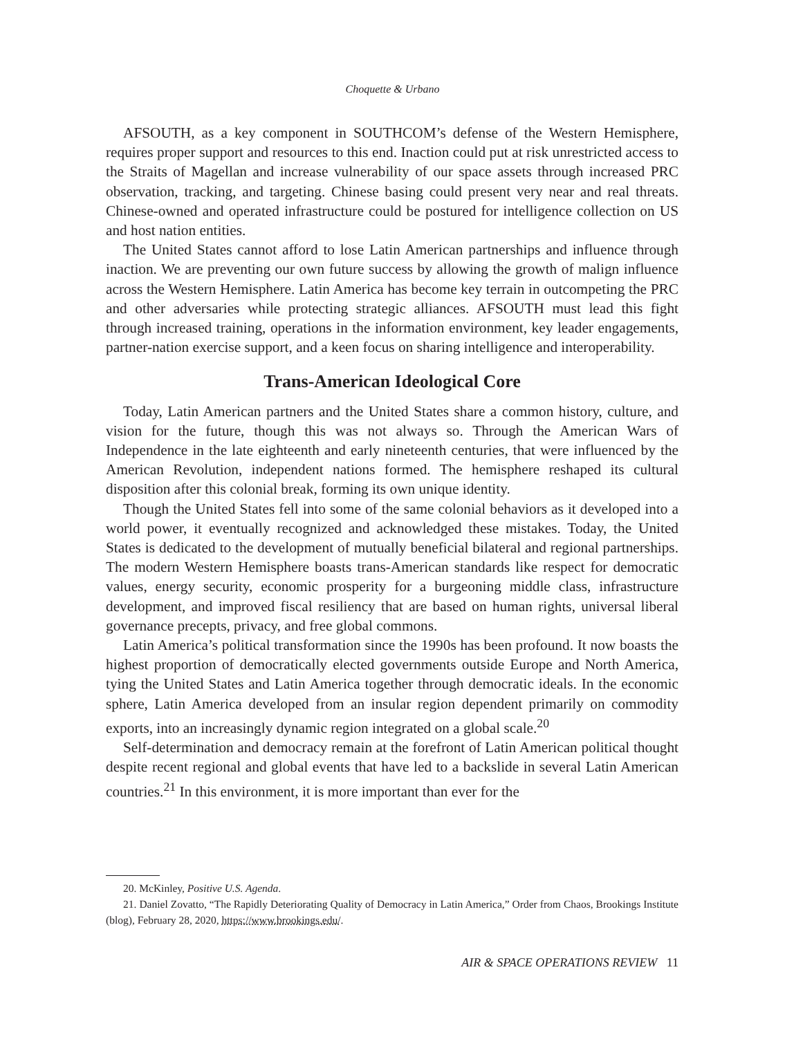Choquette & Urbano
AFSOUTH, as a key component in SOUTHCOM’s defense of the Western Hemisphere, requires proper support and resources to this end. Inaction could put at risk unrestricted access to the Straits of Magellan and increase vulnerability of our space assets through increased PRC observation, tracking, and targeting. Chinese basing could present very near and real threats. Chinese-owned and operated infrastructure could be postured for intelligence collection on US and host nation entities.
The United States cannot afford to lose Latin American partnerships and influence through inaction. We are preventing our own future success by allowing the growth of malign influence across the Western Hemisphere. Latin America has become key terrain in outcompeting the PRC and other adversaries while protecting strategic alliances. AFSOUTH must lead this fight through increased training, operations in the information environment, key leader engagements, partner-nation exercise support, and a keen focus on sharing intelligence and interoperability.
Trans-American Ideological Core
Today, Latin American partners and the United States share a common history, culture, and vision for the future, though this was not always so. Through the American Wars of Independence in the late eighteenth and early nineteenth centuries, that were influenced by the American Revolution, independent nations formed. The hemisphere reshaped its cultural disposition after this colonial break, forming its own unique identity.
Though the United States fell into some of the same colonial behaviors as it developed into a world power, it eventually recognized and acknowledged these mistakes. Today, the United States is dedicated to the development of mutually beneficial bilateral and regional partnerships. The modern Western Hemisphere boasts trans-American standards like respect for democratic values, energy security, economic prosperity for a burgeoning middle class, infrastructure development, and improved fiscal resiliency that are based on human rights, universal liberal governance precepts, privacy, and free global commons.
Latin America’s political transformation since the 1990s has been profound. It now boasts the highest proportion of democratically elected governments outside Europe and North America, tying the United States and Latin America together through democratic ideals. In the economic sphere, Latin America developed from an insular region dependent primarily on commodity exports, into an increasingly dynamic region integrated on a global scale.<sup>20</sup>
Self-determination and democracy remain at the forefront of Latin American political thought despite recent regional and global events that have led to a backslide in several Latin American countries.<sup>21</sup> In this environment, it is more important than ever for the
20. McKinley, Positive U.S. Agenda.
21. Daniel Zovatto, “The Rapidly Deteriorating Quality of Democracy in Latin America,” Order from Chaos, Brookings Institute (blog), February 28, 2020, https://www.brookings.edu/.
AIR & SPACE OPERATIONS REVIEW 11